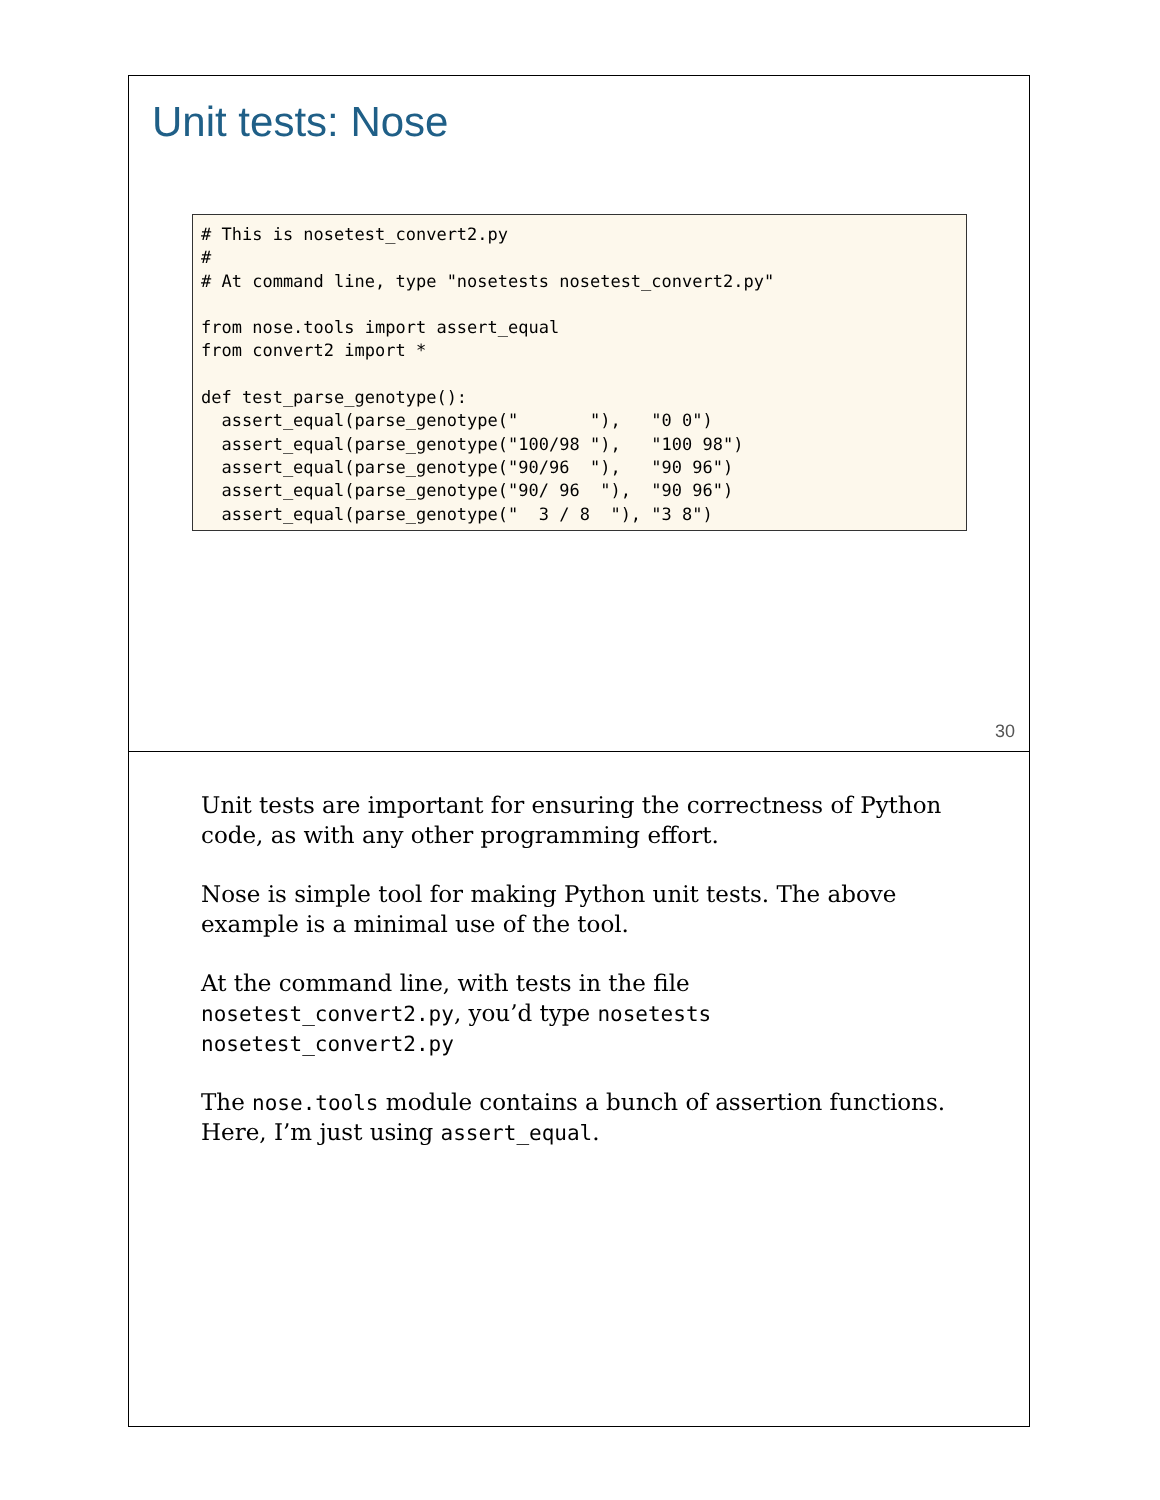Unit tests: Nose
# This is nosetest_convert2.py
#
# At command line, type "nosetests nosetest_convert2.py"

from nose.tools import assert_equal
from convert2 import *

def test_parse_genotype():
  assert_equal(parse_genotype("       "),   "0 0")
  assert_equal(parse_genotype("100/98 "),   "100 98")
  assert_equal(parse_genotype("90/96  "),   "90 96")
  assert_equal(parse_genotype("90/ 96  "),  "90 96")
  assert_equal(parse_genotype("  3 / 8  "), "3 8")
30
Unit tests are important for ensuring the correctness of Python code, as with any other programming effort.
Nose is simple tool for making Python unit tests. The above example is a minimal use of the tool.
At the command line, with tests in the file nosetest_convert2.py, you’d type nosetests nosetest_convert2.py
The nose.tools module contains a bunch of assertion functions. Here, I’m just using assert_equal.